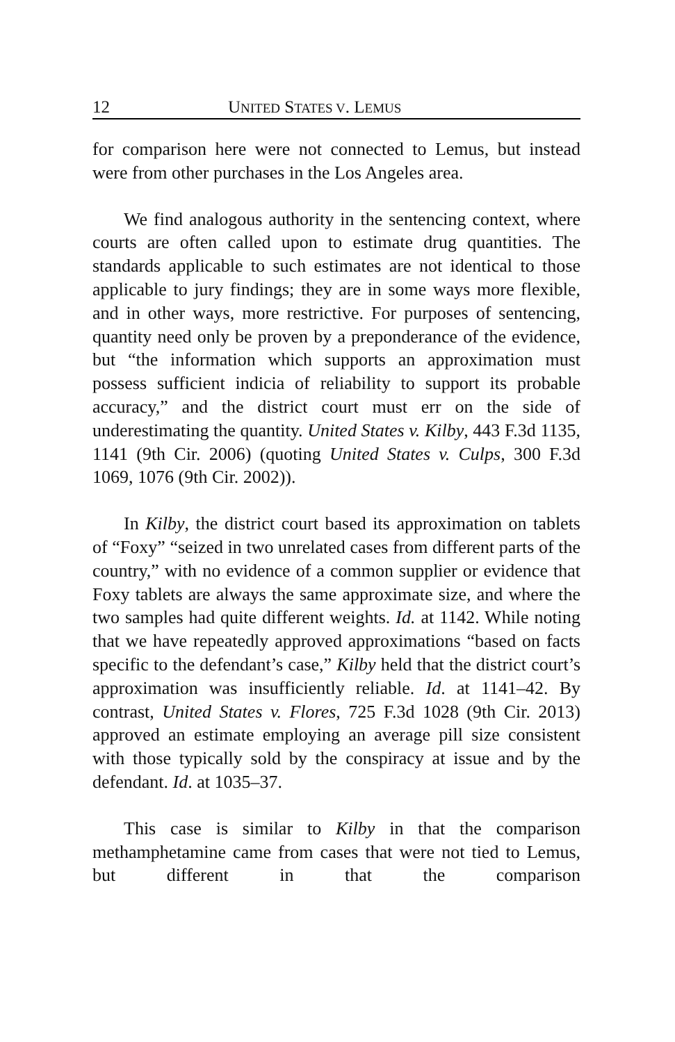12 UNITED STATES V. LEMUS
for comparison here were not connected to Lemus, but instead were from other purchases in the Los Angeles area.
We find analogous authority in the sentencing context, where courts are often called upon to estimate drug quantities. The standards applicable to such estimates are not identical to those applicable to jury findings; they are in some ways more flexible, and in other ways, more restrictive. For purposes of sentencing, quantity need only be proven by a preponderance of the evidence, but “the information which supports an approximation must possess sufficient indicia of reliability to support its probable accuracy,” and the district court must err on the side of underestimating the quantity. United States v. Kilby, 443 F.3d 1135, 1141 (9th Cir. 2006) (quoting United States v. Culps, 300 F.3d 1069, 1076 (9th Cir. 2002)).
In Kilby, the district court based its approximation on tablets of “Foxy” “seized in two unrelated cases from different parts of the country,” with no evidence of a common supplier or evidence that Foxy tablets are always the same approximate size, and where the two samples had quite different weights. Id. at 1142. While noting that we have repeatedly approved approximations “based on facts specific to the defendant’s case,” Kilby held that the district court’s approximation was insufficiently reliable. Id. at 1141–42. By contrast, United States v. Flores, 725 F.3d 1028 (9th Cir. 2013) approved an estimate employing an average pill size consistent with those typically sold by the conspiracy at issue and by the defendant. Id. at 1035–37.
This case is similar to Kilby in that the comparison methamphetamine came from cases that were not tied to Lemus, but different in that the comparison